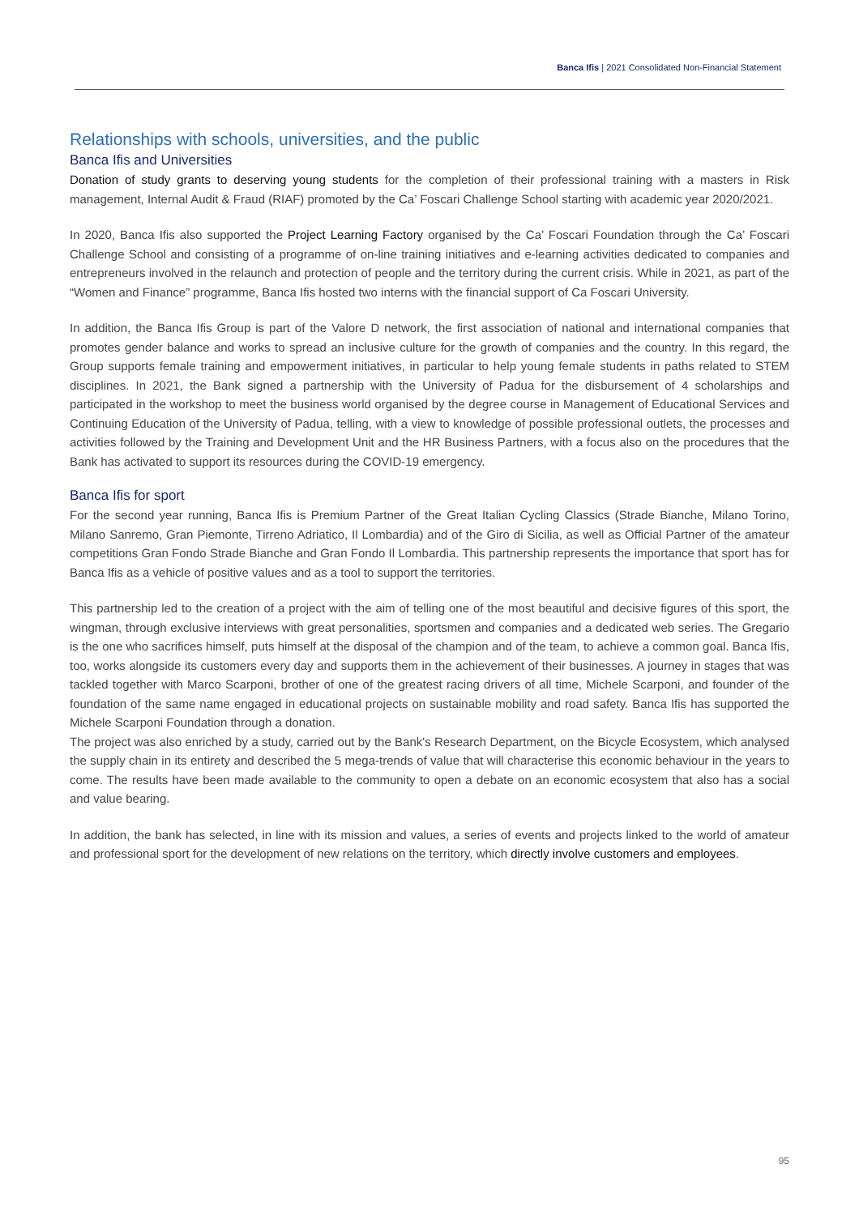Banca Ifis | 2021 Consolidated Non-Financial Statement
Relationships with schools, universities, and the public
Banca Ifis and Universities
Donation of study grants to deserving young students for the completion of their professional training with a masters in Risk management, Internal Audit & Fraud (RIAF) promoted by the Ca’ Foscari Challenge School starting with academic year 2020/2021.
In 2020, Banca Ifis also supported the Project Learning Factory organised by the Ca’ Foscari Foundation through the Ca’ Foscari Challenge School and consisting of a programme of on-line training initiatives and e-learning activities dedicated to companies and entrepreneurs involved in the relaunch and protection of people and the territory during the current crisis. While in 2021, as part of the “Women and Finance” programme, Banca Ifis hosted two interns with the financial support of Ca Foscari University.
In addition, the Banca Ifis Group is part of the Valore D network, the first association of national and international companies that promotes gender balance and works to spread an inclusive culture for the growth of companies and the country. In this regard, the Group supports female training and empowerment initiatives, in particular to help young female students in paths related to STEM disciplines. In 2021, the Bank signed a partnership with the University of Padua for the disbursement of 4 scholarships and participated in the workshop to meet the business world organised by the degree course in Management of Educational Services and Continuing Education of the University of Padua, telling, with a view to knowledge of possible professional outlets, the processes and activities followed by the Training and Development Unit and the HR Business Partners, with a focus also on the procedures that the Bank has activated to support its resources during the COVID-19 emergency.
Banca Ifis for sport
For the second year running, Banca Ifis is Premium Partner of the Great Italian Cycling Classics (Strade Bianche, Milano Torino, Milano Sanremo, Gran Piemonte, Tirreno Adriatico, Il Lombardia) and of the Giro di Sicilia, as well as Official Partner of the amateur competitions Gran Fondo Strade Bianche and Gran Fondo Il Lombardia. This partnership represents the importance that sport has for Banca Ifis as a vehicle of positive values and as a tool to support the territories.
This partnership led to the creation of a project with the aim of telling one of the most beautiful and decisive figures of this sport, the wingman, through exclusive interviews with great personalities, sportsmen and companies and a dedicated web series. The Gregario is the one who sacrifices himself, puts himself at the disposal of the champion and of the team, to achieve a common goal. Banca Ifis, too, works alongside its customers every day and supports them in the achievement of their businesses. A journey in stages that was tackled together with Marco Scarponi, brother of one of the greatest racing drivers of all time, Michele Scarponi, and founder of the foundation of the same name engaged in educational projects on sustainable mobility and road safety. Banca Ifis has supported the Michele Scarponi Foundation through a donation.
The project was also enriched by a study, carried out by the Bank's Research Department, on the Bicycle Ecosystem, which analysed the supply chain in its entirety and described the 5 mega-trends of value that will characterise this economic behaviour in the years to come. The results have been made available to the community to open a debate on an economic ecosystem that also has a social and value bearing.
In addition, the bank has selected, in line with its mission and values, a series of events and projects linked to the world of amateur and professional sport for the development of new relations on the territory, which directly involve customers and employees.
95